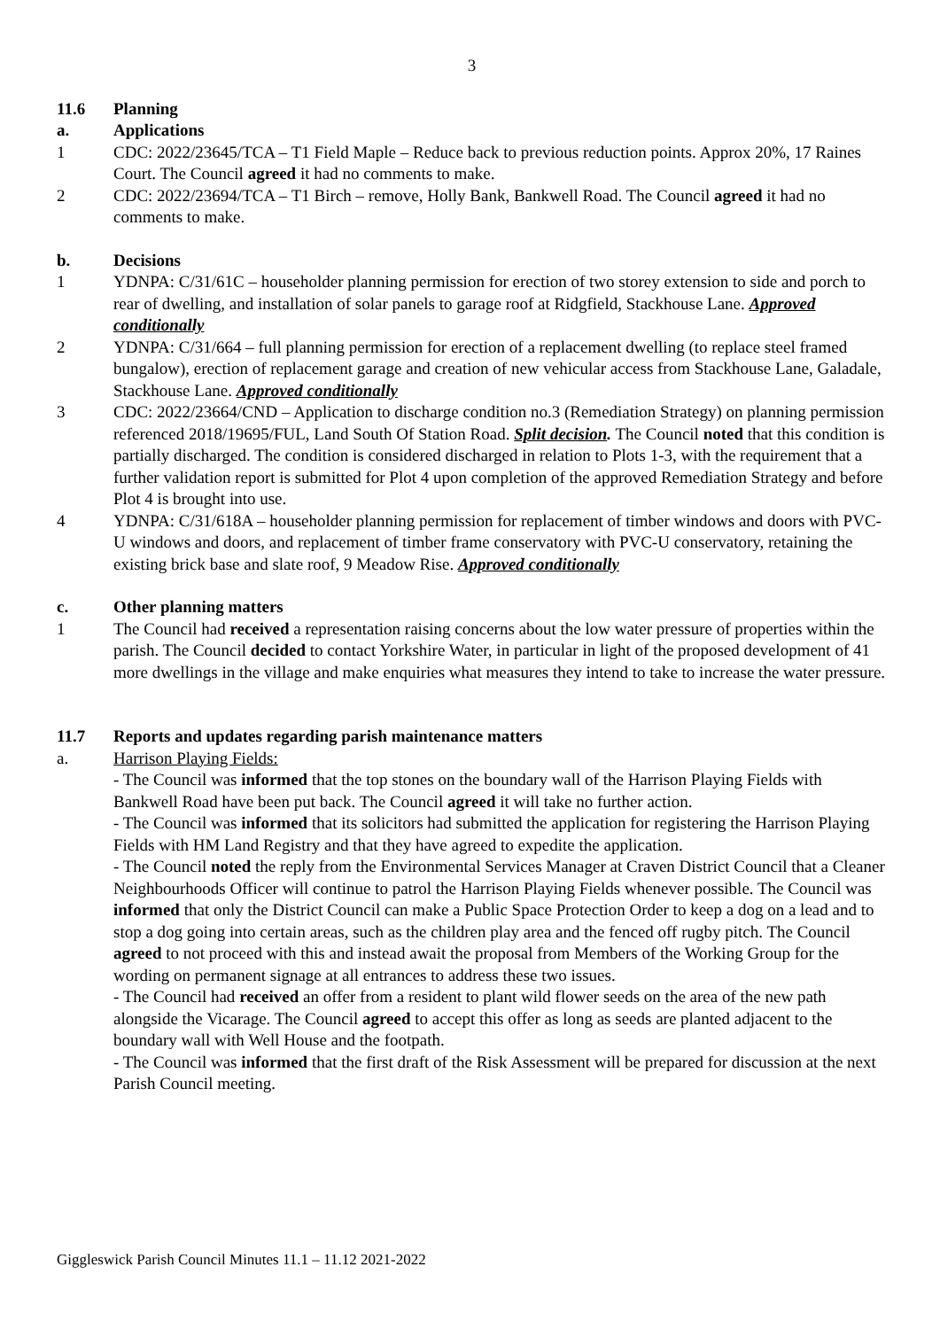3
11.6 Planning
a. Applications
1 CDC: 2022/23645/TCA – T1 Field Maple – Reduce back to previous reduction points. Approx 20%, 17 Raines Court. The Council agreed it had no comments to make.
2 CDC: 2022/23694/TCA – T1 Birch – remove, Holly Bank, Bankwell Road. The Council agreed it had no comments to make.
b. Decisions
1 YDNPA: C/31/61C – householder planning permission for erection of two storey extension to side and porch to rear of dwelling, and installation of solar panels to garage roof at Ridgfield, Stackhouse Lane. Approved conditionally
2 YDNPA: C/31/664 – full planning permission for erection of a replacement dwelling (to replace steel framed bungalow), erection of replacement garage and creation of new vehicular access from Stackhouse Lane, Galadale, Stackhouse Lane. Approved conditionally
3 CDC: 2022/23664/CND – Application to discharge condition no.3 (Remediation Strategy) on planning permission referenced 2018/19695/FUL, Land South Of Station Road. Split decision. The Council noted that this condition is partially discharged. The condition is considered discharged in relation to Plots 1-3, with the requirement that a further validation report is submitted for Plot 4 upon completion of the approved Remediation Strategy and before Plot 4 is brought into use.
4 YDNPA: C/31/618A – householder planning permission for replacement of timber windows and doors with PVC-U windows and doors, and replacement of timber frame conservatory with PVC-U conservatory, retaining the existing brick base and slate roof, 9 Meadow Rise. Approved conditionally
c. Other planning matters
1 The Council had received a representation raising concerns about the low water pressure of properties within the parish. The Council decided to contact Yorkshire Water, in particular in light of the proposed development of 41 more dwellings in the village and make enquiries what measures they intend to take to increase the water pressure.
11.7 Reports and updates regarding parish maintenance matters
a. Harrison Playing Fields:
- The Council was informed that the top stones on the boundary wall of the Harrison Playing Fields with Bankwell Road have been put back. The Council agreed it will take no further action.
- The Council was informed that its solicitors had submitted the application for registering the Harrison Playing Fields with HM Land Registry and that they have agreed to expedite the application.
- The Council noted the reply from the Environmental Services Manager at Craven District Council that a Cleaner Neighbourhoods Officer will continue to patrol the Harrison Playing Fields whenever possible. The Council was informed that only the District Council can make a Public Space Protection Order to keep a dog on a lead and to stop a dog going into certain areas, such as the children play area and the fenced off rugby pitch. The Council agreed to not proceed with this and instead await the proposal from Members of the Working Group for the wording on permanent signage at all entrances to address these two issues.
- The Council had received an offer from a resident to plant wild flower seeds on the area of the new path alongside the Vicarage. The Council agreed to accept this offer as long as seeds are planted adjacent to the boundary wall with Well House and the footpath.
- The Council was informed that the first draft of the Risk Assessment will be prepared for discussion at the next Parish Council meeting.
Giggleswick Parish Council Minutes 11.1 – 11.12 2021-2022